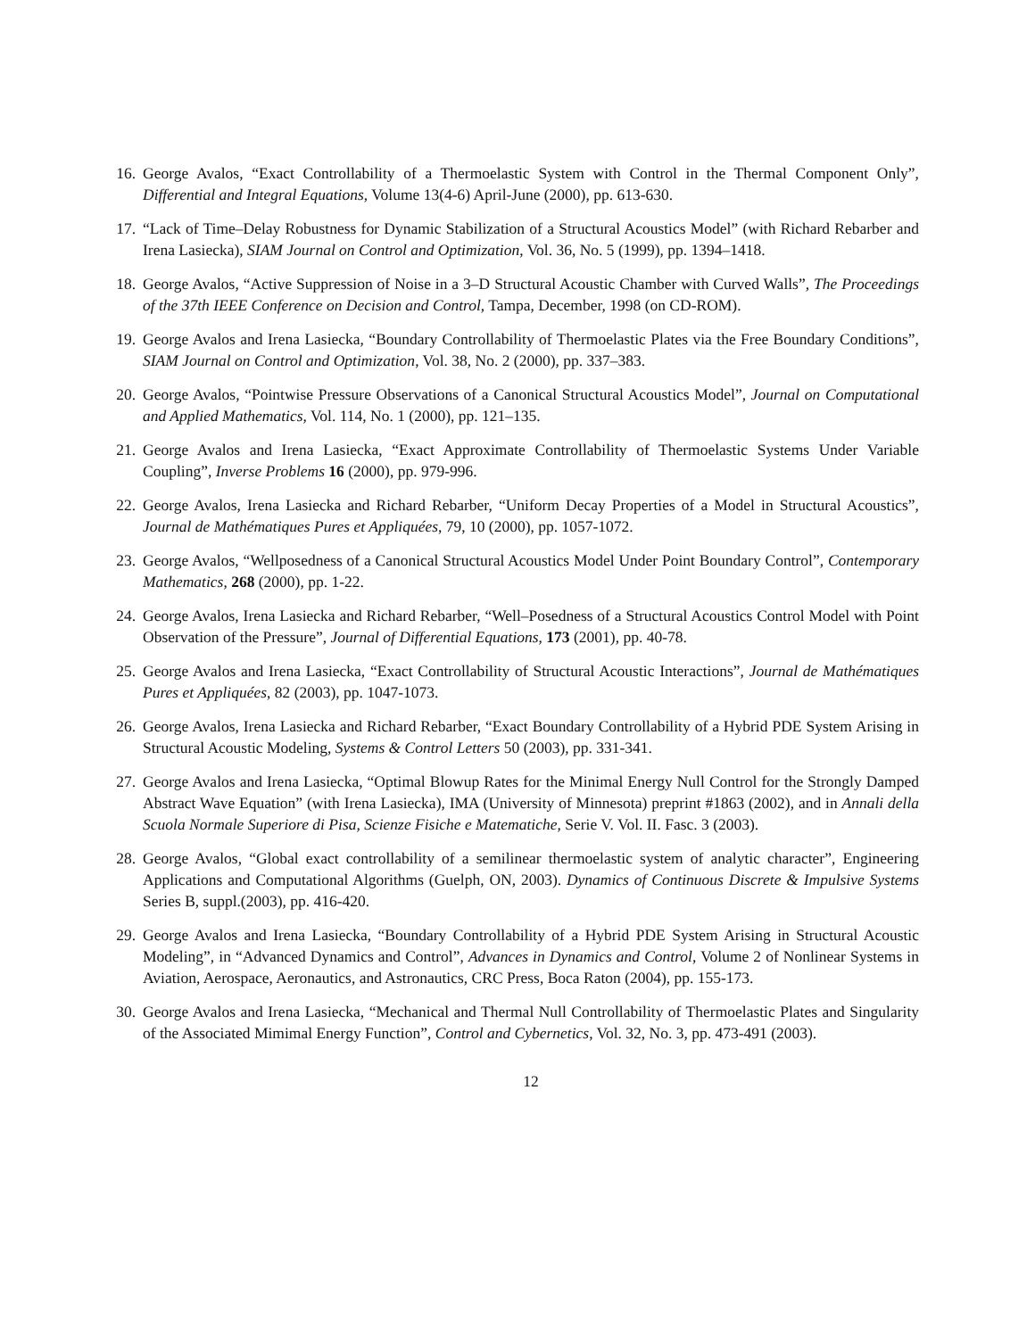16. George Avalos, “Exact Controllability of a Thermoelastic System with Control in the Thermal Component Only”, Differential and Integral Equations, Volume 13(4-6) April-June (2000), pp. 613-630.
17. “Lack of Time–Delay Robustness for Dynamic Stabilization of a Structural Acoustics Model” (with Richard Rebarber and Irena Lasiecka), SIAM Journal on Control and Optimization, Vol. 36, No. 5 (1999), pp. 1394–1418.
18. George Avalos, “Active Suppression of Noise in a 3–D Structural Acoustic Chamber with Curved Walls”, The Proceedings of the 37th IEEE Conference on Decision and Control, Tampa, December, 1998 (on CD-ROM).
19. George Avalos and Irena Lasiecka, “Boundary Controllability of Thermoelastic Plates via the Free Boundary Conditions”, SIAM Journal on Control and Optimization, Vol. 38, No. 2 (2000), pp. 337–383.
20. George Avalos, “Pointwise Pressure Observations of a Canonical Structural Acoustics Model”, Journal on Computational and Applied Mathematics, Vol. 114, No. 1 (2000), pp. 121–135.
21. George Avalos and Irena Lasiecka, “Exact Approximate Controllability of Thermoelastic Systems Under Variable Coupling”, Inverse Problems 16 (2000), pp. 979-996.
22. George Avalos, Irena Lasiecka and Richard Rebarber, “Uniform Decay Properties of a Model in Structural Acoustics”, Journal de Mathématiques Pures et Appliquées, 79, 10 (2000), pp. 1057-1072.
23. George Avalos, “Wellposedness of a Canonical Structural Acoustics Model Under Point Boundary Control”, Contemporary Mathematics, 268 (2000), pp. 1-22.
24. George Avalos, Irena Lasiecka and Richard Rebarber, “Well–Posedness of a Structural Acoustics Control Model with Point Observation of the Pressure”, Journal of Differential Equations, 173 (2001), pp. 40-78.
25. George Avalos and Irena Lasiecka, “Exact Controllability of Structural Acoustic Interactions”, Journal de Mathématiques Pures et Appliquées, 82 (2003), pp. 1047-1073.
26. George Avalos, Irena Lasiecka and Richard Rebarber, “Exact Boundary Controllability of a Hybrid PDE System Arising in Structural Acoustic Modeling, Systems & Control Letters 50 (2003), pp. 331-341.
27. George Avalos and Irena Lasiecka, “Optimal Blowup Rates for the Minimal Energy Null Control for the Strongly Damped Abstract Wave Equation” (with Irena Lasiecka), IMA (University of Minnesota) preprint #1863 (2002), and in Annali della Scuola Normale Superiore di Pisa, Scienze Fisiche e Matematiche, Serie V. Vol. II. Fasc. 3 (2003).
28. George Avalos, “Global exact controllability of a semilinear thermoelastic system of analytic character”, Engineering Applications and Computational Algorithms (Guelph, ON, 2003). Dynamics of Continuous Discrete & Impulsive Systems Series B, suppl.(2003), pp. 416-420.
29. George Avalos and Irena Lasiecka, “Boundary Controllability of a Hybrid PDE System Arising in Structural Acoustic Modeling”, in “Advanced Dynamics and Control”, Advances in Dynamics and Control, Volume 2 of Nonlinear Systems in Aviation, Aerospace, Aeronautics, and Astronautics, CRC Press, Boca Raton (2004), pp. 155-173.
30. George Avalos and Irena Lasiecka, “Mechanical and Thermal Null Controllability of Thermoelastic Plates and Singularity of the Associated Mimimal Energy Function”, Control and Cybernetics, Vol. 32, No. 3, pp. 473-491 (2003).
12